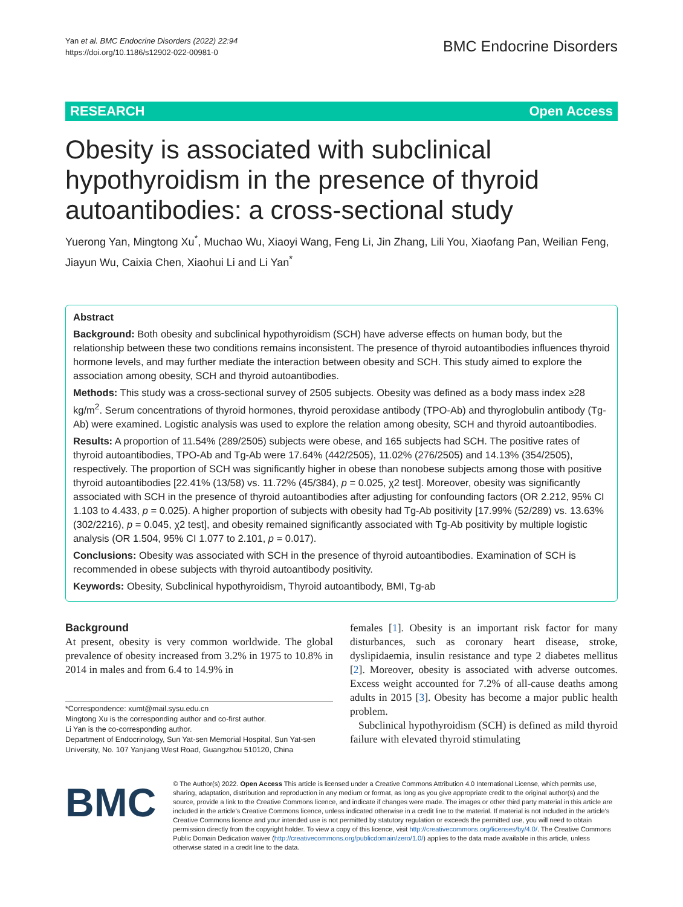Yan et al. BMC Endocrine Disorders (2022) 22:94
https://doi.org/10.1186/s12902-022-00981-0
BMC Endocrine Disorders
RESEARCH Open Access
Obesity is associated with subclinical hypothyroidism in the presence of thyroid autoantibodies: a cross-sectional study
Yuerong Yan, Mingtong Xu<sup>*</sup>, Muchao Wu, Xiaoyi Wang, Feng Li, Jin Zhang, Lili You, Xiaofang Pan, Weilian Feng, Jiayun Wu, Caixia Chen, Xiaohui Li and Li Yan<sup>*</sup>
Abstract
Background: Both obesity and subclinical hypothyroidism (SCH) have adverse effects on human body, but the relationship between these two conditions remains inconsistent. The presence of thyroid autoantibodies influences thyroid hormone levels, and may further mediate the interaction between obesity and SCH. This study aimed to explore the association among obesity, SCH and thyroid autoantibodies.
Methods: This study was a cross-sectional survey of 2505 subjects. Obesity was defined as a body mass index ≥28 kg/m<sup>2</sup>. Serum concentrations of thyroid hormones, thyroid peroxidase antibody (TPO-Ab) and thyroglobulin antibody (Tg-Ab) were examined. Logistic analysis was used to explore the relation among obesity, SCH and thyroid autoantibodies.
Results: A proportion of 11.54% (289/2505) subjects were obese, and 165 subjects had SCH. The positive rates of thyroid autoantibodies, TPO-Ab and Tg-Ab were 17.64% (442/2505), 11.02% (276/2505) and 14.13% (354/2505), respectively. The proportion of SCH was significantly higher in obese than nonobese subjects among those with positive thyroid autoantibodies [22.41% (13/58) vs. 11.72% (45/384), p = 0.025, χ2 test]. Moreover, obesity was significantly associated with SCH in the presence of thyroid autoantibodies after adjusting for confounding factors (OR 2.212, 95% CI 1.103 to 4.433, p = 0.025). A higher proportion of subjects with obesity had Tg-Ab positivity [17.99% (52/289) vs. 13.63% (302/2216), p = 0.045, χ2 test], and obesity remained significantly associated with Tg-Ab positivity by multiple logistic analysis (OR 1.504, 95% CI 1.077 to 2.101, p = 0.017).
Conclusions: Obesity was associated with SCH in the presence of thyroid autoantibodies. Examination of SCH is recommended in obese subjects with thyroid autoantibody positivity.
Keywords: Obesity, Subclinical hypothyroidism, Thyroid autoantibody, BMI, Tg-ab
Background
At present, obesity is very common worldwide. The global prevalence of obesity increased from 3.2% in 1975 to 10.8% in 2014 in males and from 6.4 to 14.9% in
*Correspondence: xumt@mail.sysu.edu.cn
Mingtong Xu is the corresponding author and co-first author.
Li Yan is the co-corresponding author.
Department of Endocrinology, Sun Yat-sen Memorial Hospital, Sun Yat-sen University, No. 107 Yanjiang West Road, Guangzhou 510120, China
females [1]. Obesity is an important risk factor for many disturbances, such as coronary heart disease, stroke, dyslipidaemia, insulin resistance and type 2 diabetes mellitus [2]. Moreover, obesity is associated with adverse outcomes. Excess weight accounted for 7.2% of all-cause deaths among adults in 2015 [3]. Obesity has become a major public health problem.
Subclinical hypothyroidism (SCH) is defined as mild thyroid failure with elevated thyroid stimulating
BMC
© The Author(s) 2022. Open Access This article is licensed under a Creative Commons Attribution 4.0 International License, which permits use, sharing, adaptation, distribution and reproduction in any medium or format, as long as you give appropriate credit to the original author(s) and the source, provide a link to the Creative Commons licence, and indicate if changes were made. The images or other third party material in this article are included in the article's Creative Commons licence, unless indicated otherwise in a credit line to the material. If material is not included in the article's Creative Commons licence and your intended use is not permitted by statutory regulation or exceeds the permitted use, you will need to obtain permission directly from the copyright holder. To view a copy of this licence, visit http://creativecommons.org/licenses/by/4.0/. The Creative Commons Public Domain Dedication waiver (http://creativecommons.org/publicdomain/zero/1.0/) applies to the data made available in this article, unless otherwise stated in a credit line to the data.